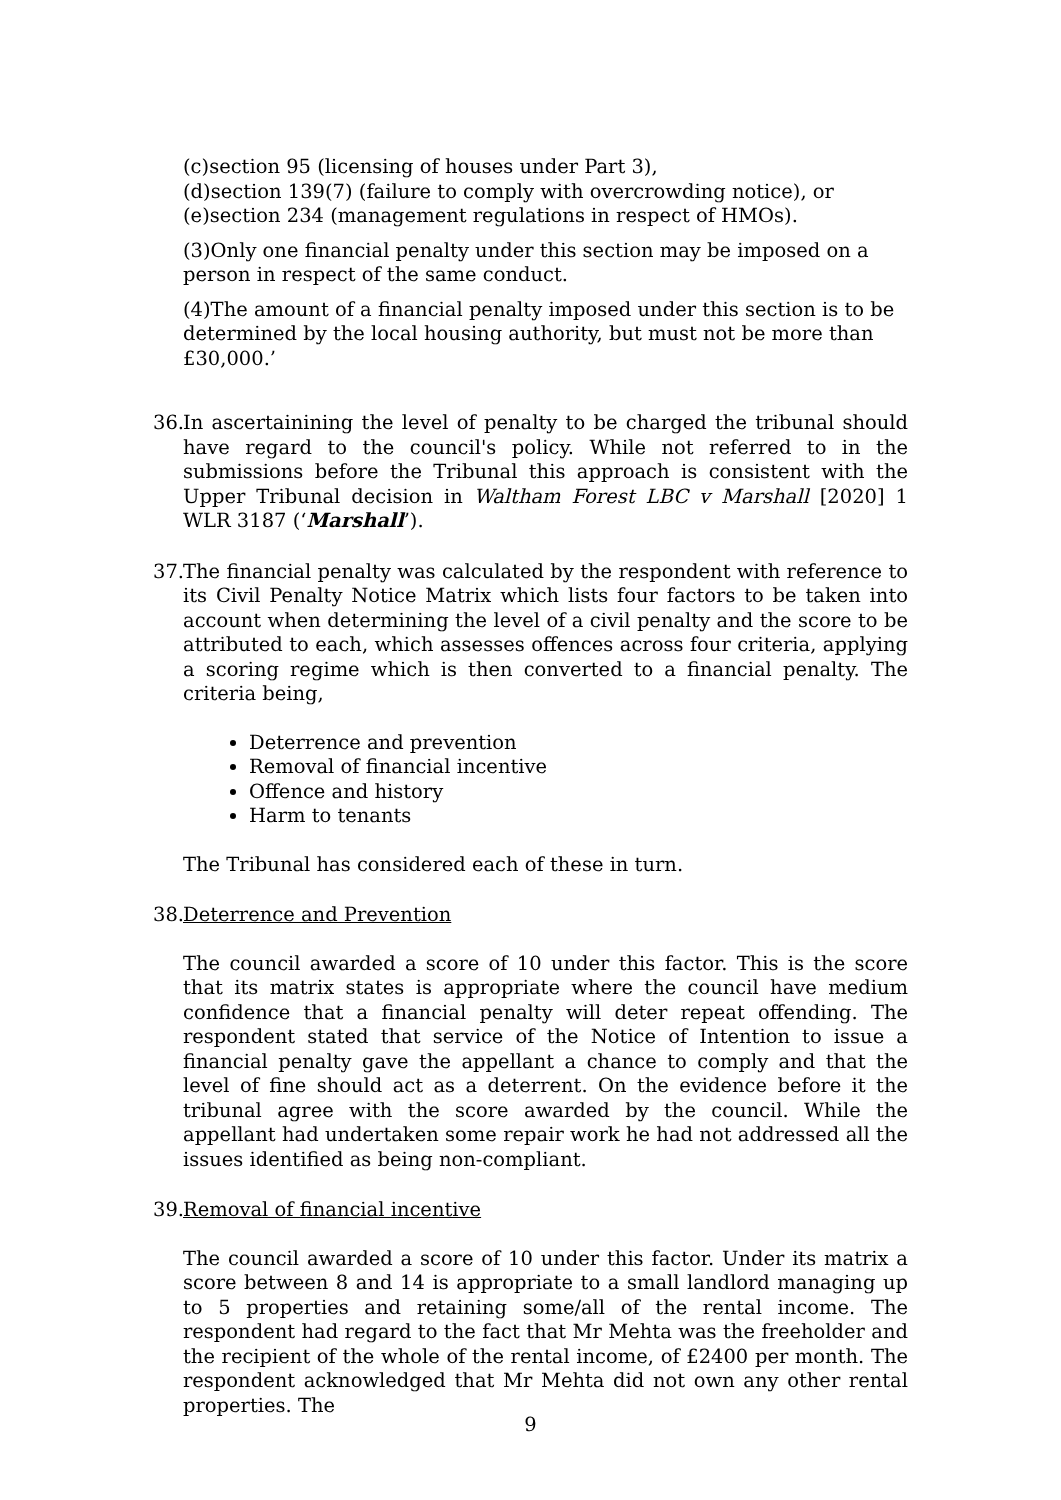(c)section 95 (licensing of houses under Part 3),
(d)section 139(7) (failure to comply with overcrowding notice), or
(e)section 234 (management regulations in respect of HMOs).
(3)Only one financial penalty under this section may be imposed on a person in respect of the same conduct.
(4)The amount of a financial penalty imposed under this section is to be determined by the local housing authority, but must not be more than £30,000.’
36.
In ascertainining the level of penalty to be charged the tribunal should have regard to the council's policy. While not referred to in the submissions before the Tribunal this approach is consistent with the Upper Tribunal decision in Waltham Forest LBC v Marshall [2020] 1 WLR 3187 (‘Marshall’).
37.
The financial penalty was calculated by the respondent with reference to its Civil Penalty Notice Matrix which lists four factors to be taken into account when determining the level of a civil penalty and the score to be attributed to each, which assesses offences across four criteria, applying a scoring regime which is then converted to a financial penalty. The criteria being,
Deterrence and prevention
Removal of financial incentive
Offence and history
Harm to tenants
The Tribunal has considered each of these in turn.
38.
Deterrence and Prevention
The council awarded a score of 10 under this factor. This is the score that its matrix states is appropriate where the council have medium confidence that a financial penalty will deter repeat offending. The respondent stated that service of the Notice of Intention to issue a financial penalty gave the appellant a chance to comply and that the level of fine should act as a deterrent. On the evidence before it the tribunal agree with the score awarded by the council. While the appellant had undertaken some repair work he had not addressed all the issues identified as being non-compliant.
39.
Removal of financial incentive
The council awarded a score of 10 under this factor. Under its matrix a score between 8 and 14 is appropriate to a small landlord managing up to 5 properties and retaining some/all of the rental income. The respondent had regard to the fact that Mr Mehta was the freeholder and the recipient of the whole of the rental income, of £2400 per month. The respondent acknowledged that Mr Mehta did not own any other rental properties. The
9